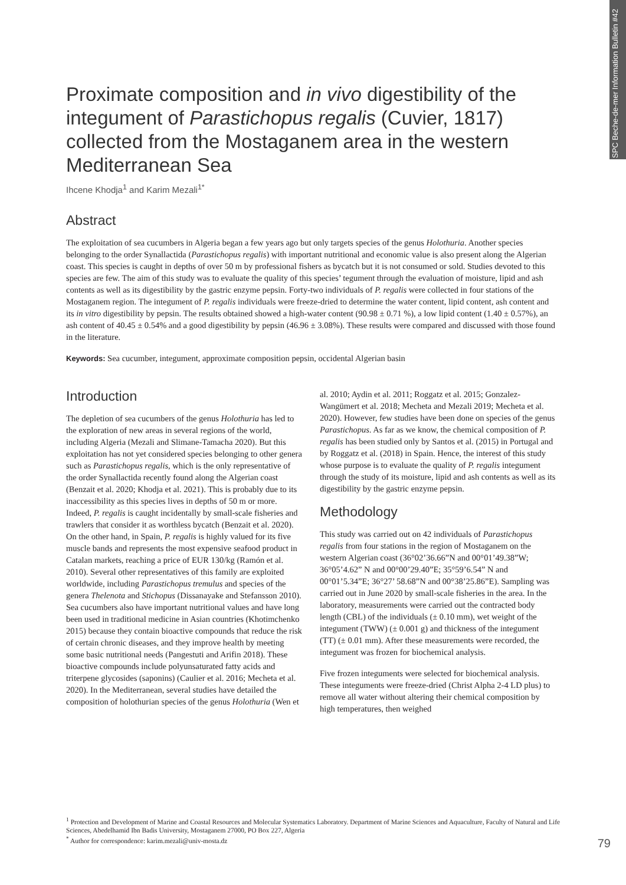SPC Beche-de-mer Information Bulletin #42
Proximate composition and in vivo digestibility of the integument of Parastichopus regalis (Cuvier, 1817) collected from the Mostaganem area in the western Mediterranean Sea
Ihcene Khodja<sup>1</sup> and Karim Mezali<sup>1*</sup>
Abstract
The exploitation of sea cucumbers in Algeria began a few years ago but only targets species of the genus Holothuria. Another species belonging to the order Synallactida (Parastichopus regalis) with important nutritional and economic value is also present along the Algerian coast. This species is caught in depths of over 50 m by professional fishers as bycatch but it is not consumed or sold. Studies devoted to this species are few. The aim of this study was to evaluate the quality of this species’ tegument through the evaluation of moisture, lipid and ash contents as well as its digestibility by the gastric enzyme pepsin. Forty-two individuals of P. regalis were collected in four stations of the Mostaganem region. The integument of P. regalis individuals were freeze-dried to determine the water content, lipid content, ash content and its in vitro digestibility by pepsin. The results obtained showed a high-water content (90.98 ± 0.71 %), a low lipid content (1.40 ± 0.57%), an ash content of 40.45 ± 0.54% and a good digestibility by pepsin (46.96 ± 3.08%). These results were compared and discussed with those found in the literature.
Keywords: Sea cucumber, integument, approximate composition pepsin, occidental Algerian basin
Introduction
The depletion of sea cucumbers of the genus Holothuria has led to the exploration of new areas in several regions of the world, including Algeria (Mezali and Slimane-Tamacha 2020). But this exploitation has not yet considered species belonging to other genera such as Parastichopus regalis, which is the only representative of the order Synallactida recently found along the Algerian coast (Benzait et al. 2020; Khodja et al. 2021). This is probably due to its inaccessibility as this species lives in depths of 50 m or more. Indeed, P. regalis is caught incidentally by small-scale fisheries and trawlers that consider it as worthless bycatch (Benzait et al. 2020). On the other hand, in Spain, P. regalis is highly valued for its five muscle bands and represents the most expensive seafood product in Catalan markets, reaching a price of EUR 130/kg (Ramón et al. 2010). Several other representatives of this family are exploited worldwide, including Parastichopus tremulus and species of the genera Thelenota and Stichopus (Dissanayake and Stefansson 2010). Sea cucumbers also have important nutritional values and have long been used in traditional medicine in Asian countries (Khotimchenko 2015) because they contain bioactive compounds that reduce the risk of certain chronic diseases, and they improve health by meeting some basic nutritional needs (Pangestuti and Arifin 2018). These bioactive compounds include polyunsaturated fatty acids and triterpene glycosides (saponins) (Caulier et al. 2016; Mecheta et al. 2020). In the Mediterranean, several studies have detailed the composition of holothurian species of the genus Holothuria (Wen et
al. 2010; Aydin et al. 2011; Roggatz et al. 2015; Gonzalez-Wangümert et al. 2018; Mecheta and Mezali 2019; Mecheta et al. 2020). However, few studies have been done on species of the genus Parastichopus. As far as we know, the chemical composition of P. regalis has been studied only by Santos et al. (2015) in Portugal and by Roggatz et al. (2018) in Spain. Hence, the interest of this study whose purpose is to evaluate the quality of P. regalis integument through the study of its moisture, lipid and ash contents as well as its digestibility by the gastric enzyme pepsin.
Methodology
This study was carried out on 42 individuals of Parastichopus regalis from four stations in the region of Mostaganem on the western Algerian coast (36°02’36.66”N and 00°01’49.38”W; 36°05’4.62” N and 00°00’29.40”E; 35°59’6.54” N and 00°01’5.34”E; 36°27’ 58.68”N and 00°38’25.86”E). Sampling was carried out in June 2020 by small-scale fisheries in the area. In the laboratory, measurements were carried out the contracted body length (CBL) of the individuals (± 0.10 mm), wet weight of the integument (TWW) (± 0.001 g) and thickness of the integument (TT) (± 0.01 mm). After these measurements were recorded, the integument was frozen for biochemical analysis.
Five frozen integuments were selected for biochemical analysis. These integuments were freeze-dried (Christ Alpha 2-4 LD plus) to remove all water without altering their chemical composition by high temperatures, then weighed
<sup>1</sup> Protection and Development of Marine and Coastal Resources and Molecular Systematics Laboratory. Department of Marine Sciences and Aquaculture, Faculty of Natural and Life Sciences, Abedelhamid Ibn Badis University, Mostaganem 27000, PO Box 227, Algeria
<sup>*</sup> Author for correspondence: karim.mezali@univ-mosta.dz
79